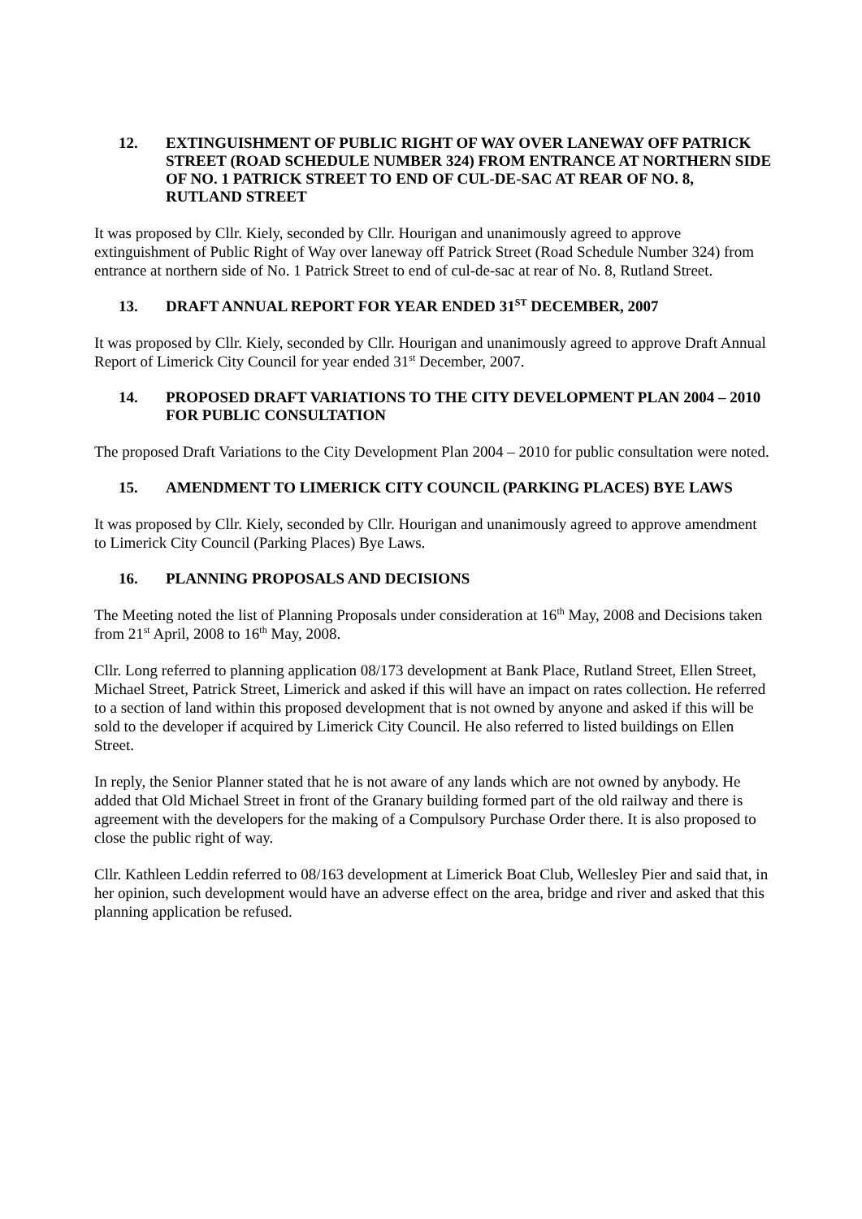12. EXTINGUISHMENT OF PUBLIC RIGHT OF WAY OVER LANEWAY OFF PATRICK STREET (ROAD SCHEDULE NUMBER 324) FROM ENTRANCE AT NORTHERN SIDE OF NO. 1 PATRICK STREET TO END OF CUL-DE-SAC AT REAR OF NO. 8, RUTLAND STREET
It was proposed by Cllr. Kiely, seconded by Cllr. Hourigan and unanimously agreed to approve extinguishment of Public Right of Way over laneway off Patrick Street (Road Schedule Number 324) from entrance at northern side of No. 1 Patrick Street to end of cul-de-sac at rear of No. 8, Rutland Street.
13. DRAFT ANNUAL REPORT FOR YEAR ENDED 31<sup>ST</sup> DECEMBER, 2007
It was proposed by Cllr. Kiely, seconded by Cllr. Hourigan and unanimously agreed to approve Draft Annual Report of Limerick City Council for year ended 31<sup>st</sup> December, 2007.
14. PROPOSED DRAFT VARIATIONS TO THE CITY DEVELOPMENT PLAN 2004 – 2010 FOR PUBLIC CONSULTATION
The proposed Draft Variations to the City Development Plan 2004 – 2010 for public consultation were noted.
15. AMENDMENT TO LIMERICK CITY COUNCIL (PARKING PLACES) BYE LAWS
It was proposed by Cllr. Kiely, seconded by Cllr. Hourigan and unanimously agreed to approve amendment to Limerick City Council (Parking Places) Bye Laws.
16. PLANNING PROPOSALS AND DECISIONS
The Meeting noted the list of Planning Proposals under consideration at 16<sup>th</sup> May, 2008 and Decisions taken from 21<sup>st</sup> April, 2008 to 16<sup>th</sup> May, 2008.
Cllr. Long referred to planning application 08/173 development at Bank Place, Rutland Street, Ellen Street, Michael Street, Patrick Street, Limerick and asked if this will have an impact on rates collection. He referred to a section of land within this proposed development that is not owned by anyone and asked if this will be sold to the developer if acquired by Limerick City Council. He also referred to listed buildings on Ellen Street.
In reply, the Senior Planner stated that he is not aware of any lands which are not owned by anybody. He added that Old Michael Street in front of the Granary building formed part of the old railway and there is agreement with the developers for the making of a Compulsory Purchase Order there. It is also proposed to close the public right of way.
Cllr. Kathleen Leddin referred to 08/163 development at Limerick Boat Club, Wellesley Pier and said that, in her opinion, such development would have an adverse effect on the area, bridge and river and asked that this planning application be refused.